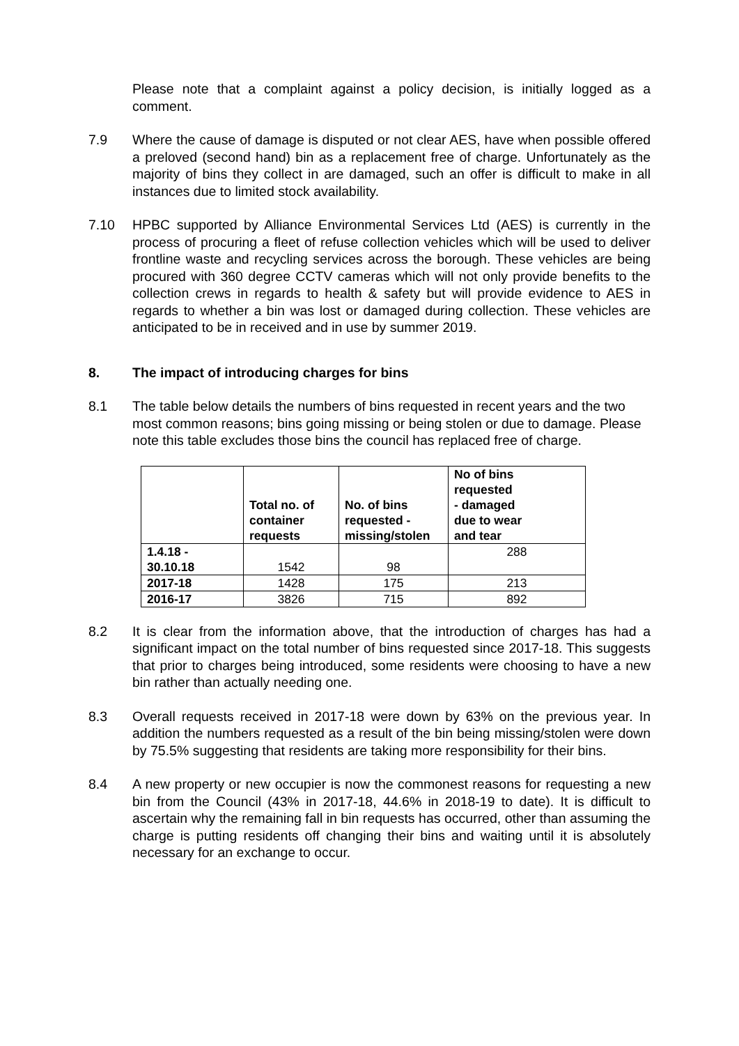Please note that a complaint against a policy decision, is initially logged as a comment.
7.9 Where the cause of damage is disputed or not clear AES, have when possible offered a preloved (second hand) bin as a replacement free of charge. Unfortunately as the majority of bins they collect in are damaged, such an offer is difficult to make in all instances due to limited stock availability.
7.10 HPBC supported by Alliance Environmental Services Ltd (AES) is currently in the process of procuring a fleet of refuse collection vehicles which will be used to deliver frontline waste and recycling services across the borough. These vehicles are being procured with 360 degree CCTV cameras which will not only provide benefits to the collection crews in regards to health & safety but will provide evidence to AES in regards to whether a bin was lost or damaged during collection. These vehicles are anticipated to be in received and in use by summer 2019.
8. The impact of introducing charges for bins
8.1 The table below details the numbers of bins requested in recent years and the two most common reasons; bins going missing or being stolen or due to damage. Please note this table excludes those bins the council has replaced free of charge.
| | Total no. of container requests | No. of bins requested - missing/stolen | No of bins requested - damaged due to wear and tear |
| --- | --- | --- | --- |
| 1.4.18 - 30.10.18 | 1542 | 98 | 288 |
| 2017-18 | 1428 | 175 | 213 |
| 2016-17 | 3826 | 715 | 892 |
8.2 It is clear from the information above, that the introduction of charges has had a significant impact on the total number of bins requested since 2017-18. This suggests that prior to charges being introduced, some residents were choosing to have a new bin rather than actually needing one.
8.3 Overall requests received in 2017-18 were down by 63% on the previous year. In addition the numbers requested as a result of the bin being missing/stolen were down by 75.5% suggesting that residents are taking more responsibility for their bins.
8.4 A new property or new occupier is now the commonest reasons for requesting a new bin from the Council (43% in 2017-18, 44.6% in 2018-19 to date). It is difficult to ascertain why the remaining fall in bin requests has occurred, other than assuming the charge is putting residents off changing their bins and waiting until it is absolutely necessary for an exchange to occur.